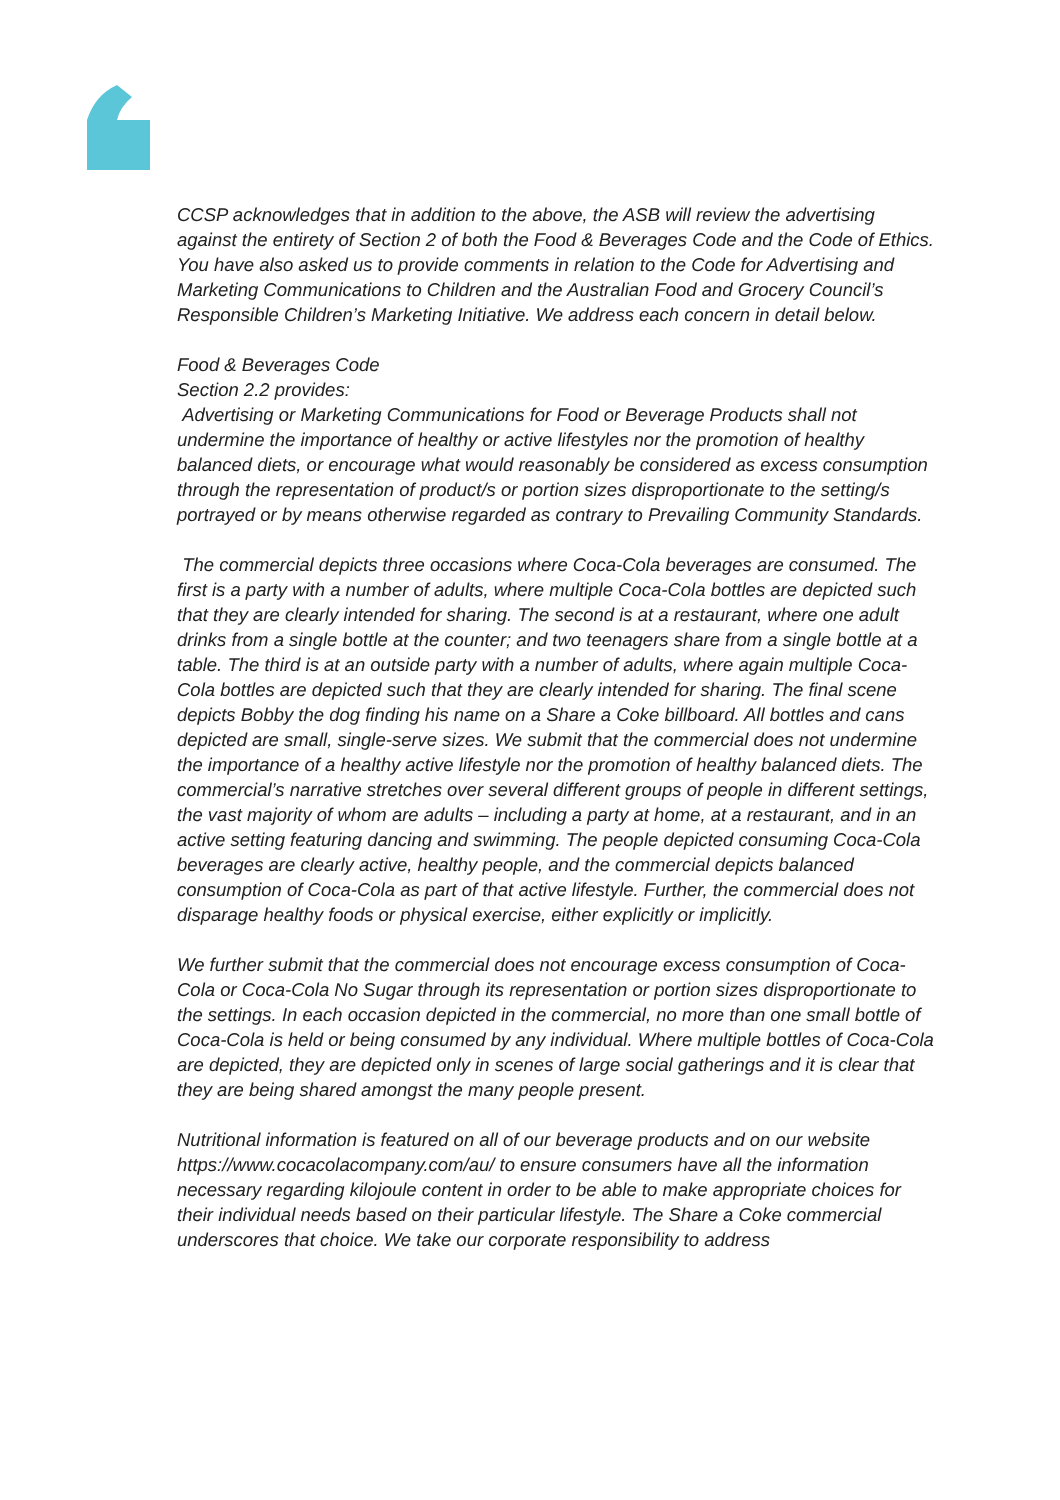CCSP acknowledges that in addition to the above, the ASB will review the advertising against the entirety of Section 2 of both the Food & Beverages Code and the Code of Ethics. You have also asked us to provide comments in relation to the Code for Advertising and Marketing Communications to Children and the Australian Food and Grocery Council’s Responsible Children’s Marketing Initiative. We address each concern in detail below.
Food & Beverages Code
Section 2.2 provides:
Advertising or Marketing Communications for Food or Beverage Products shall not undermine the importance of healthy or active lifestyles nor the promotion of healthy balanced diets, or encourage what would reasonably be considered as excess consumption through the representation of product/s or portion sizes disproportionate to the setting/s portrayed or by means otherwise regarded as contrary to Prevailing Community Standards.
The commercial depicts three occasions where Coca-Cola beverages are consumed. The first is a party with a number of adults, where multiple Coca-Cola bottles are depicted such that they are clearly intended for sharing. The second is at a restaurant, where one adult drinks from a single bottle at the counter; and two teenagers share from a single bottle at a table. The third is at an outside party with a number of adults, where again multiple Coca-Cola bottles are depicted such that they are clearly intended for sharing. The final scene depicts Bobby the dog finding his name on a Share a Coke billboard. All bottles and cans depicted are small, single-serve sizes. We submit that the commercial does not undermine the importance of a healthy active lifestyle nor the promotion of healthy balanced diets. The commercial’s narrative stretches over several different groups of people in different settings, the vast majority of whom are adults – including a party at home, at a restaurant, and in an active setting featuring dancing and swimming. The people depicted consuming Coca-Cola beverages are clearly active, healthy people, and the commercial depicts balanced consumption of Coca-Cola as part of that active lifestyle. Further, the commercial does not disparage healthy foods or physical exercise, either explicitly or implicitly.
We further submit that the commercial does not encourage excess consumption of Coca-Cola or Coca-Cola No Sugar through its representation or portion sizes disproportionate to the settings. In each occasion depicted in the commercial, no more than one small bottle of Coca-Cola is held or being consumed by any individual. Where multiple bottles of Coca-Cola are depicted, they are depicted only in scenes of large social gatherings and it is clear that they are being shared amongst the many people present.
Nutritional information is featured on all of our beverage products and on our website https://www.cocacolacompany.com/au/ to ensure consumers have all the information necessary regarding kilojoule content in order to be able to make appropriate choices for their individual needs based on their particular lifestyle. The Share a Coke commercial underscores that choice. We take our corporate responsibility to address